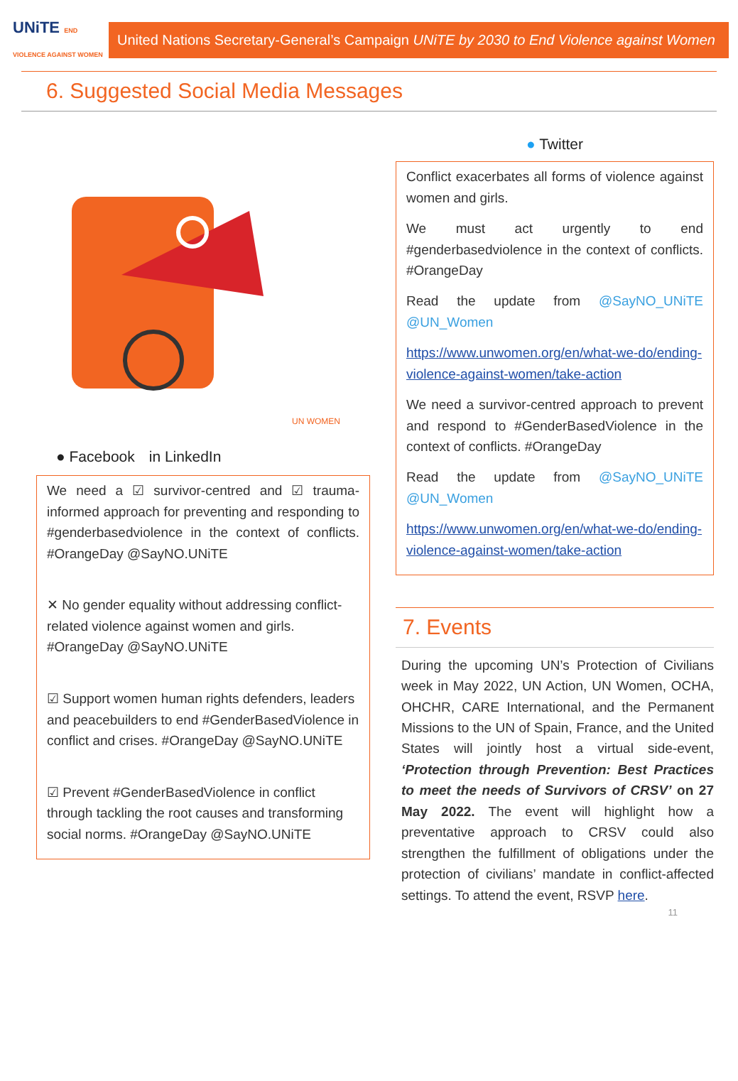UNiTE END VIOLENCE AGAINST WOMEN
United Nations Secretary-General’s Campaign UNiTE by 2030 to End Violence against Women
6. Suggested Social Media Messages
UN WOMEN
● Facebook in LinkedIn
We need a ☑ survivor-centred and ☑ trauma-informed approach for preventing and responding to #genderbasedviolence in the context of conflicts. #OrangeDay @SayNO.UNiTE
✕ No gender equality without addressing conflict-related violence against women and girls. #OrangeDay @SayNO.UNiTE
☑ Support women human rights defenders, leaders and peacebuilders to end #GenderBasedViolence in conflict and crises. #OrangeDay @SayNO.UNiTE
☑ Prevent #GenderBasedViolence in conflict through tackling the root causes and transforming social norms. #OrangeDay @SayNO.UNiTE
● Twitter
Conflict exacerbates all forms of violence against women and girls.
We must act urgently to end #genderbasedviolence in the context of conflicts. #OrangeDay
Read the update from @SayNO_UNiTE @UN_Women
https://www.unwomen.org/en/what-we-do/ending-violence-against-women/take-action
We need a survivor-centred approach to prevent and respond to #GenderBasedViolence in the context of conflicts. #OrangeDay
Read the update from @SayNO_UNiTE @UN_Women
https://www.unwomen.org/en/what-we-do/ending-violence-against-women/take-action
7. Events
During the upcoming UN’s Protection of Civilians week in May 2022, UN Action, UN Women, OCHA, OHCHR, CARE International, and the Permanent Missions to the UN of Spain, France, and the United States will jointly host a virtual side-event, ‘Protection through Prevention: Best Practices to meet the needs of Survivors of CRSV’ on 27 May 2022. The event will highlight how a preventative approach to CRSV could also strengthen the fulfillment of obligations under the protection of civilians’ mandate in conflict-affected settings. To attend the event, RSVP here.
11